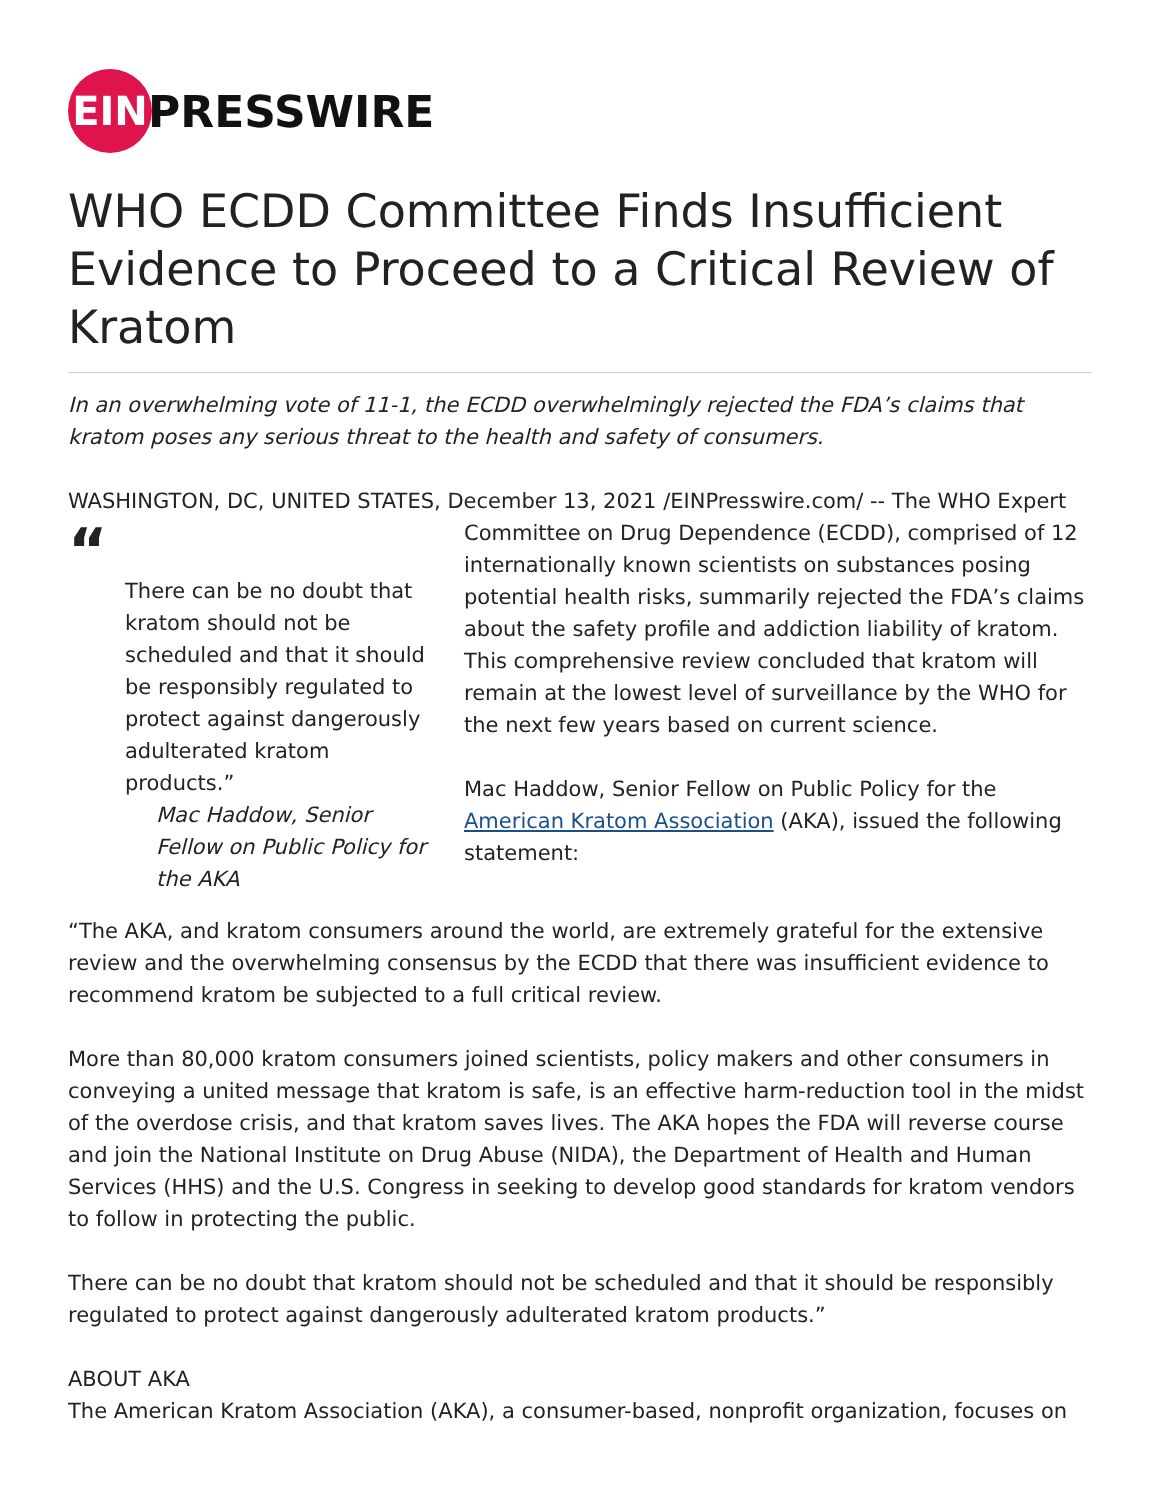EIN
PRESSWIRE
WHO ECDD Committee Finds Insufficient Evidence to Proceed to a Critical Review of Kratom
In an overwhelming vote of 11-1, the ECDD overwhelmingly rejected the FDA’s claims that kratom poses any serious threat to the health and safety of consumers.
WASHINGTON, DC, UNITED STATES, December 13, 2021 /EINPresswire.com/ -- The WHO Expert “There can be no doubt that kratom should not be scheduled and that it should be responsibly regulated to protect against dangerously adulterated kratom products.”
Mac Haddow, Senior Fellow on Public Policy for the AKA Committee on Drug Dependence (ECDD), comprised of 12 internationally known scientists on substances posing potential health risks, summarily rejected the FDA’s claims about the safety profile and addiction liability of kratom. This comprehensive review concluded that kratom will remain at the lowest level of surveillance by the WHO for the next few years based on current science.
Mac Haddow, Senior Fellow on Public Policy for the American Kratom Association (AKA), issued the following statement:
“The AKA, and kratom consumers around the world, are extremely grateful for the extensive review and the overwhelming consensus by the ECDD that there was insufficient evidence to recommend kratom be subjected to a full critical review.
More than 80,000 kratom consumers joined scientists, policy makers and other consumers in conveying a united message that kratom is safe, is an effective harm-reduction tool in the midst of the overdose crisis, and that kratom saves lives. The AKA hopes the FDA will reverse course and join the National Institute on Drug Abuse (NIDA), the Department of Health and Human Services (HHS) and the U.S. Congress in seeking to develop good standards for kratom vendors to follow in protecting the public.
There can be no doubt that kratom should not be scheduled and that it should be responsibly regulated to protect against dangerously adulterated kratom products.”
ABOUT AKA
The American Kratom Association (AKA), a consumer-based, nonprofit organization, focuses on